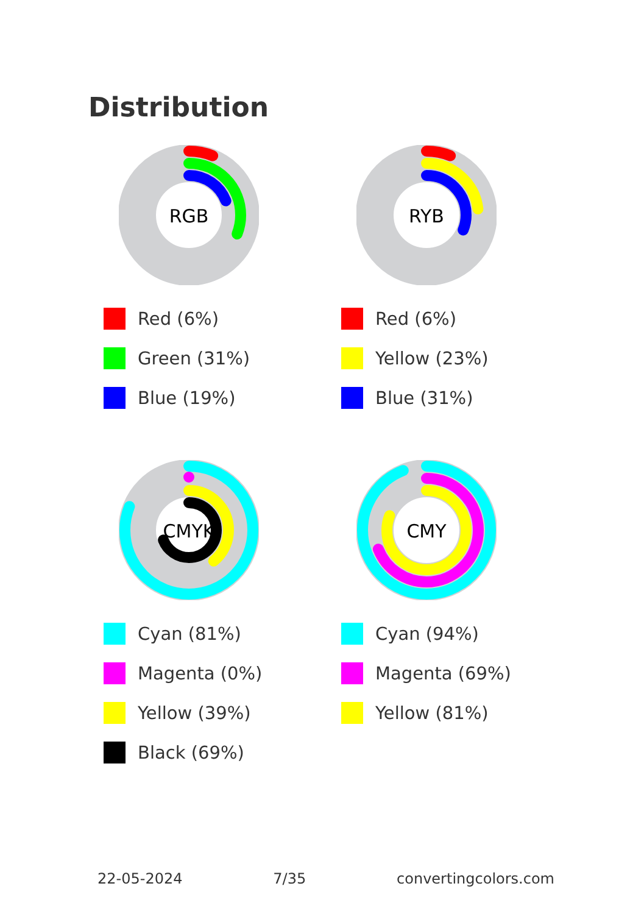Distribution
RGB
Red (6%)
Green (31%)
Blue (19%)
RYB
Red (6%)
Yellow (23%)
Blue (31%)
CMYK
Cyan (81%)
Magenta (0%)
Yellow (39%)
Black (69%)
CMY
Cyan (94%)
Magenta (69%)
Yellow (81%)
22-05-2024 7/35 convertingcolors.com